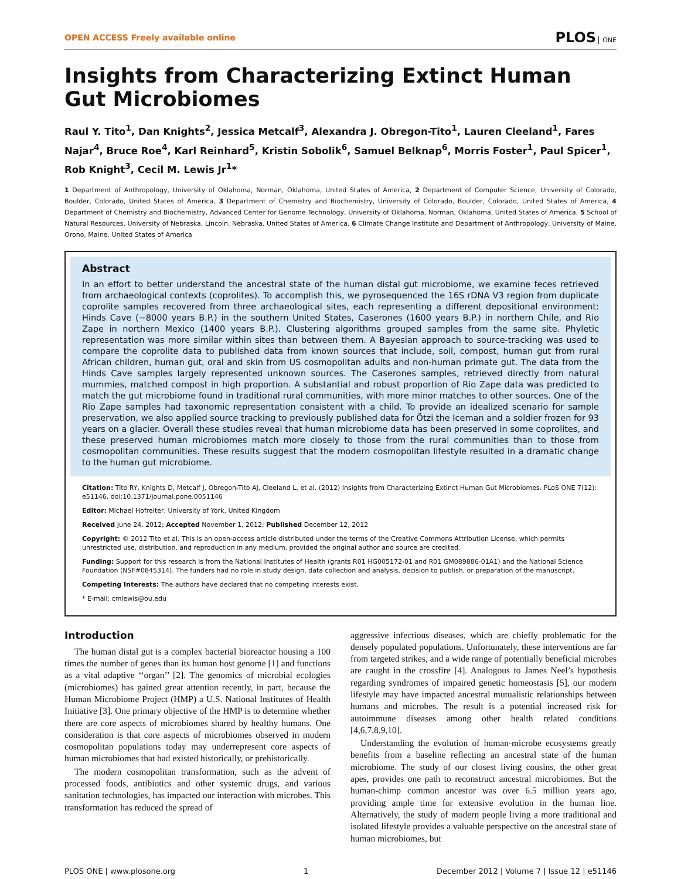OPEN ACCESS Freely available online PLOS ONE
Insights from Characterizing Extinct Human Gut Microbiomes
Raul Y. Tito<sup>1</sup>, Dan Knights<sup>2</sup>, Jessica Metcalf<sup>3</sup>, Alexandra J. Obregon-Tito<sup>1</sup>, Lauren Cleeland<sup>1</sup>, Fares Najar<sup>4</sup>, Bruce Roe<sup>4</sup>, Karl Reinhard<sup>5</sup>, Kristin Sobolik<sup>6</sup>, Samuel Belknap<sup>6</sup>, Morris Foster<sup>1</sup>, Paul Spicer<sup>1</sup>, Rob Knight<sup>3</sup>, Cecil M. Lewis Jr<sup>1</sup>*
1 Department of Anthropology, University of Oklahoma, Norman, Oklahoma, United States of America, 2 Department of Computer Science, University of Colorado, Boulder, Colorado, United States of America, 3 Department of Chemistry and Biochemistry, University of Colorado, Boulder, Colorado, United States of America, 4 Department of Chemistry and Biochemistry, Advanced Center for Genome Technology, University of Oklahoma, Norman, Oklahoma, United States of America, 5 School of Natural Resources, University of Nebraska, Lincoln, Nebraska, United States of America, 6 Climate Change Institute and Department of Anthropology, University of Maine, Orono, Maine, United States of America
Abstract
In an effort to better understand the ancestral state of the human distal gut microbiome, we examine feces retrieved from archaeological contexts (coprolites). To accomplish this, we pyrosequenced the 16S rDNA V3 region from duplicate coprolite samples recovered from three archaeological sites, each representing a different depositional environment: Hinds Cave (~8000 years B.P.) in the southern United States, Caserones (1600 years B.P.) in northern Chile, and Rio Zape in northern Mexico (1400 years B.P.). Clustering algorithms grouped samples from the same site. Phyletic representation was more similar within sites than between them. A Bayesian approach to source-tracking was used to compare the coprolite data to published data from known sources that include, soil, compost, human gut from rural African children, human gut, oral and skin from US cosmopolitan adults and non-human primate gut. The data from the Hinds Cave samples largely represented unknown sources. The Caserones samples, retrieved directly from natural mummies, matched compost in high proportion. A substantial and robust proportion of Rio Zape data was predicted to match the gut microbiome found in traditional rural communities, with more minor matches to other sources. One of the Rio Zape samples had taxonomic representation consistent with a child. To provide an idealized scenario for sample preservation, we also applied source tracking to previously published data for Ötzi the Iceman and a soldier frozen for 93 years on a glacier. Overall these studies reveal that human microbiome data has been preserved in some coprolites, and these preserved human microbiomes match more closely to those from the rural communities than to those from cosmopolitan communities. These results suggest that the modern cosmopolitan lifestyle resulted in a dramatic change to the human gut microbiome.
Citation: Tito RY, Knights D, Metcalf J, Obregon-Tito AJ, Cleeland L, et al. (2012) Insights from Characterizing Extinct Human Gut Microbiomes. PLoS ONE 7(12): e51146. doi:10.1371/journal.pone.0051146
Editor: Michael Hofreiter, University of York, United Kingdom
Received June 24, 2012; Accepted November 1, 2012; Published December 12, 2012
Copyright: © 2012 Tito et al. This is an open-access article distributed under the terms of the Creative Commons Attribution License, which permits unrestricted use, distribution, and reproduction in any medium, provided the original author and source are credited.
Funding: Support for this research is from the National Institutes of Health (grants R01 HG005172-01 and R01 GM089886-01A1) and the National Science Foundation (NSF#0845314). The funders had no role in study design, data collection and analysis, decision to publish, or preparation of the manuscript.
Competing Interests: The authors have declared that no competing interests exist.
* E-mail: cmlewis@ou.edu
Introduction
The human distal gut is a complex bacterial bioreactor housing a 100 times the number of genes than its human host genome [1] and functions as a vital adaptive ‘‘organ’’ [2]. The genomics of microbial ecologies (microbiomes) has gained great attention recently, in part, because the Human Microbiome Project (HMP) a U.S. National Institutes of Health Initiative [3]. One primary objective of the HMP is to determine whether there are core aspects of microbiomes shared by healthy humans. One consideration is that core aspects of microbiomes observed in modern cosmopolitan populations today may underrepresent core aspects of human microbiomes that had existed historically, or prehistorically.
The modern cosmopolitan transformation, such as the advent of processed foods, antibiotics and other systemic drugs, and various sanitation technologies, has impacted our interaction with microbes. This transformation has reduced the spread of
aggressive infectious diseases, which are chiefly problematic for the densely populated populations. Unfortunately, these interventions are far from targeted strikes, and a wide range of potentially beneficial microbes are caught in the crossfire [4]. Analogous to James Neel’s hypothesis regarding syndromes of impaired genetic homeostasis [5], our modern lifestyle may have impacted ancestral mutualistic relationships between humans and microbes. The result is a potential increased risk for autoimmune diseases among other health related conditions [4,6,7,8,9,10].
Understanding the evolution of human-microbe ecosystems greatly benefits from a baseline reflecting an ancestral state of the human microbiome. The study of our closest living cousins, the other great apes, provides one path to reconstruct ancestral microbiomes. But the human-chimp common ancestor was over 6.5 million years ago, providing ample time for extensive evolution in the human line. Alternatively, the study of modern people living a more traditional and isolated lifestyle provides a valuable perspective on the ancestral state of human microbiomes, but
PLOS ONE | www.plosone.org 1 December 2012 | Volume 7 | Issue 12 | e51146